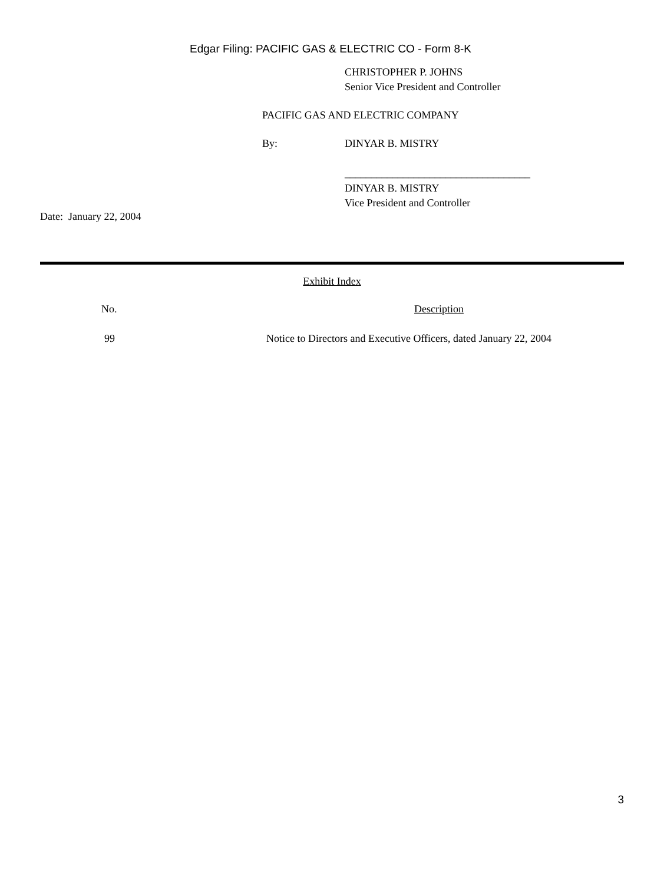Edgar Filing: PACIFIC GAS & ELECTRIC CO - Form 8-K
CHRISTOPHER P. JOHNS
Senior Vice President and Controller
PACIFIC GAS AND ELECTRIC COMPANY
By: DINYAR B. MISTRY
___________________________________
DINYAR B. MISTRY
Vice President and Controller
Date: January 22, 2004
Exhibit Index
| No. | Description |
| 99 | Notice to Directors and Executive Officers, dated January 22, 2004 |
3